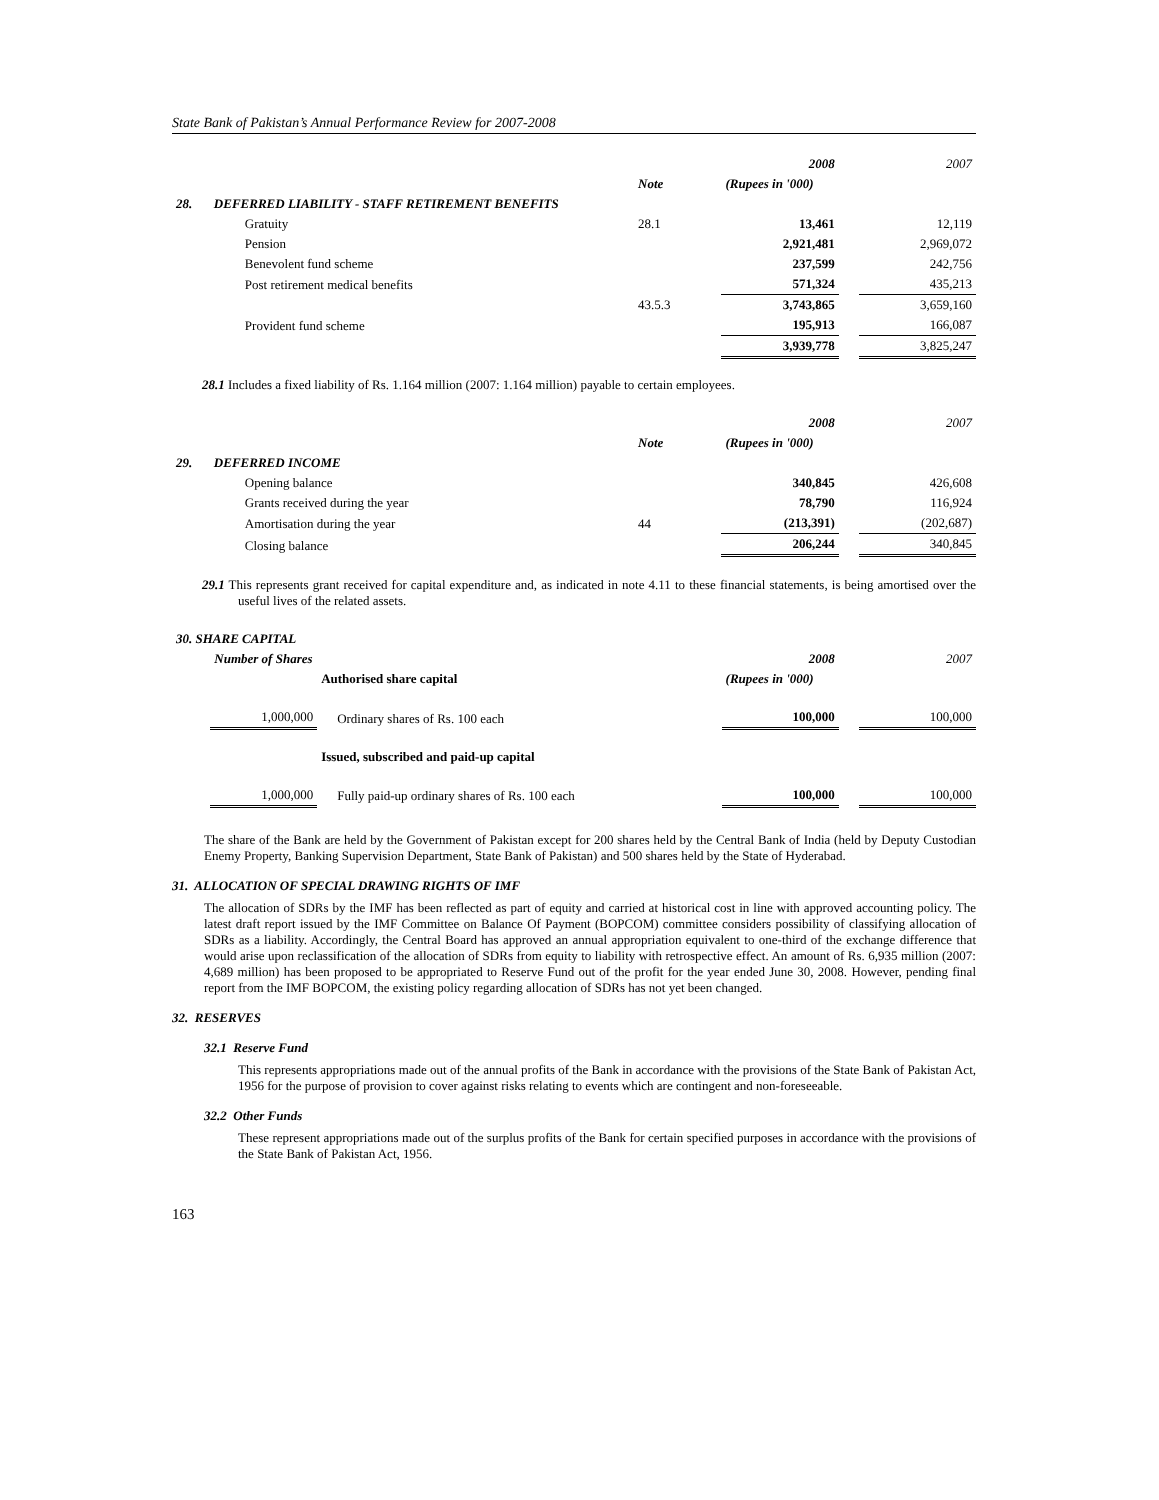State Bank of Pakistan’s Annual Performance Review for 2007-2008
| | | | 2008 | | 2007 |
| | | Note | (Rupees in '000) | | |
| 28. | DEFERRED LIABILITY - STAFF RETIREMENT BENEFITS | | | | |
| | Gratuity | 28.1 | 13,461 | | 12,119 |
| | Pension | | 2,921,481 | | 2,969,072 |
| | Benevolent fund scheme | | 237,599 | | 242,756 |
| | Post retirement medical benefits | | 571,324 | | 435,213 |
| | | 43.5.3 | 3,743,865 | | 3,659,160 |
| | Provident fund scheme | | 195,913 | | 166,087 |
| | | | 3,939,778 | | 3,825,247 |
28.1 Includes a fixed liability of Rs. 1.164 million (2007: 1.164 million) payable to certain employees.
| | | | 2008 | | 2007 |
| | | Note | (Rupees in '000) | | |
| 29. | DEFERRED INCOME | | | | |
| | Opening balance | | 340,845 | | 426,608 |
| | Grants received during the year | | 78,790 | | 116,924 |
| | Amortisation during the year | 44 | (213,391) | | (202,687) |
| | Closing balance | | 206,244 | | 340,845 |
29.1 This represents grant received for capital expenditure and, as indicated in note 4.11 to these financial statements, is being amortised over the useful lives of the related assets.
| 30. SHARE CAPITAL | | | | | |
| | Number of Shares | | 2008 | | 2007 |
| | | Authorised share capital | (Rupees in '000) | | |
| | 1,000,000 | Ordinary shares of Rs. 100 each | 100,000 | | 100,000 |
| | | Issued, subscribed and paid-up capital | | | |
| | 1,000,000 | Fully paid-up ordinary shares of Rs. 100 each | 100,000 | | 100,000 |
The share of the Bank are held by the Government of Pakistan except for 200 shares held by the Central Bank of India (held by Deputy Custodian Enemy Property, Banking Supervision Department, State Bank of Pakistan) and 500 shares held by the State of Hyderabad.
31. ALLOCATION OF SPECIAL DRAWING RIGHTS OF IMF
The allocation of SDRs by the IMF has been reflected as part of equity and carried at historical cost in line with approved accounting policy. The latest draft report issued by the IMF Committee on Balance Of Payment (BOPCOM) committee considers possibility of classifying allocation of SDRs as a liability. Accordingly, the Central Board has approved an annual appropriation equivalent to one-third of the exchange difference that would arise upon reclassification of the allocation of SDRs from equity to liability with retrospective effect. An amount of Rs. 6,935 million (2007: 4,689 million) has been proposed to be appropriated to Reserve Fund out of the profit for the year ended June 30, 2008. However, pending final report from the IMF BOPCOM, the existing policy regarding allocation of SDRs has not yet been changed.
32. RESERVES
32.1 Reserve Fund
This represents appropriations made out of the annual profits of the Bank in accordance with the provisions of the State Bank of Pakistan Act, 1956 for the purpose of provision to cover against risks relating to events which are contingent and non-foreseeable.
32.2 Other Funds
These represent appropriations made out of the surplus profits of the Bank for certain specified purposes in accordance with the provisions of the State Bank of Pakistan Act, 1956.
163